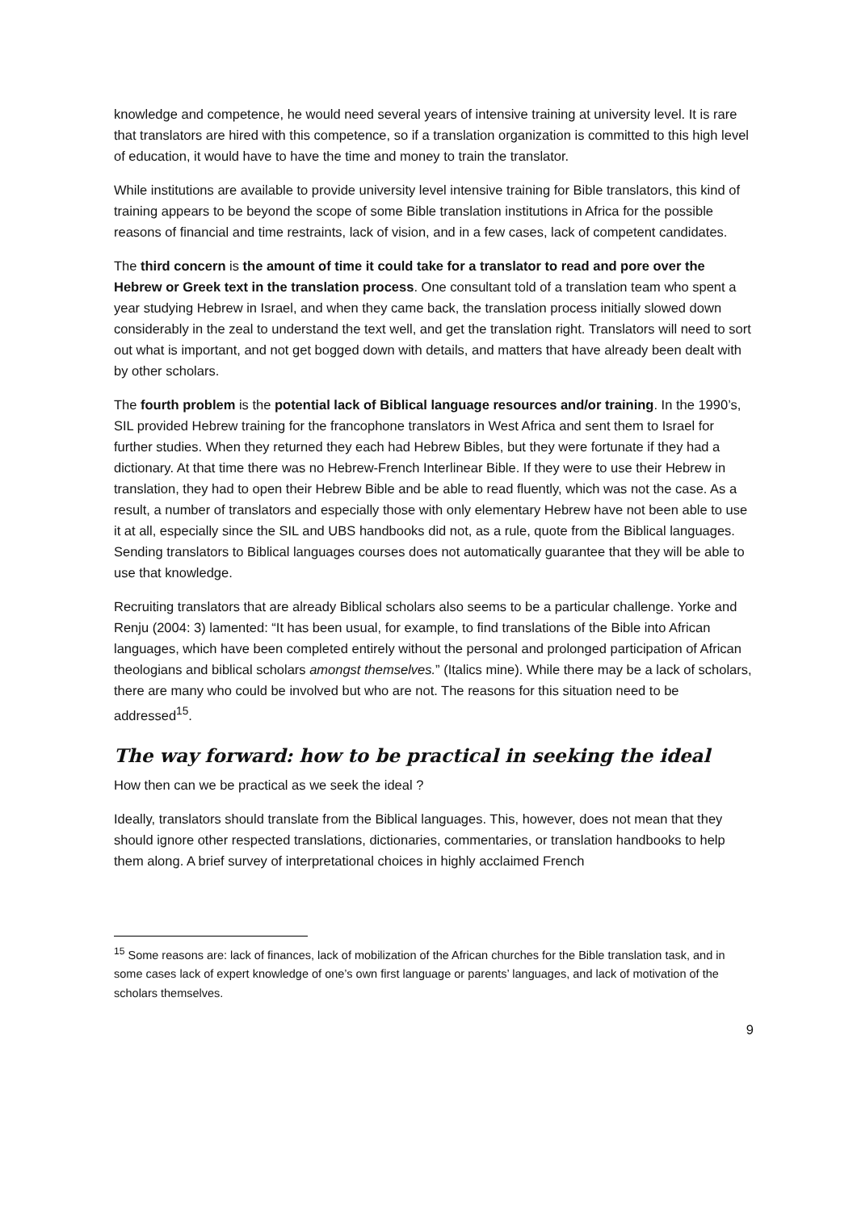knowledge and competence, he would need several years of intensive training at university level. It is rare that translators are hired with this competence, so if a translation organization is committed to this high level of education, it would have to have the time and money to train the translator.
While institutions are available to provide university level intensive training for Bible translators, this kind of training appears to be beyond the scope of some Bible translation institutions in Africa for the possible reasons of financial and time restraints, lack of vision, and in a few cases, lack of competent candidates.
The third concern is the amount of time it could take for a translator to read and pore over the Hebrew or Greek text in the translation process. One consultant told of a translation team who spent a year studying Hebrew in Israel, and when they came back, the translation process initially slowed down considerably in the zeal to understand the text well, and get the translation right. Translators will need to sort out what is important, and not get bogged down with details, and matters that have already been dealt with by other scholars.
The fourth problem is the potential lack of Biblical language resources and/or training. In the 1990’s, SIL provided Hebrew training for the francophone translators in West Africa and sent them to Israel for further studies. When they returned they each had Hebrew Bibles, but they were fortunate if they had a dictionary. At that time there was no Hebrew-French Interlinear Bible. If they were to use their Hebrew in translation, they had to open their Hebrew Bible and be able to read fluently, which was not the case. As a result, a number of translators and especially those with only elementary Hebrew have not been able to use it at all, especially since the SIL and UBS handbooks did not, as a rule, quote from the Biblical languages. Sending translators to Biblical languages courses does not automatically guarantee that they will be able to use that knowledge.
Recruiting translators that are already Biblical scholars also seems to be a particular challenge. Yorke and Renju (2004: 3) lamented: “It has been usual, for example, to find translations of the Bible into African languages, which have been completed entirely without the personal and prolonged participation of African theologians and biblical scholars amongst themselves.” (Italics mine). While there may be a lack of scholars, there are many who could be involved but who are not. The reasons for this situation need to be addressed<sup>15</sup>.
The way forward: how to be practical in seeking the ideal
How then can we be practical as we seek the ideal ?
Ideally, translators should translate from the Biblical languages. This, however, does not mean that they should ignore other respected translations, dictionaries, commentaries, or translation handbooks to help them along. A brief survey of interpretational choices in highly acclaimed French
<sup>15</sup> Some reasons are: lack of finances, lack of mobilization of the African churches for the Bible translation task, and in some cases lack of expert knowledge of one’s own first language or parents’ languages, and lack of motivation of the scholars themselves.
9